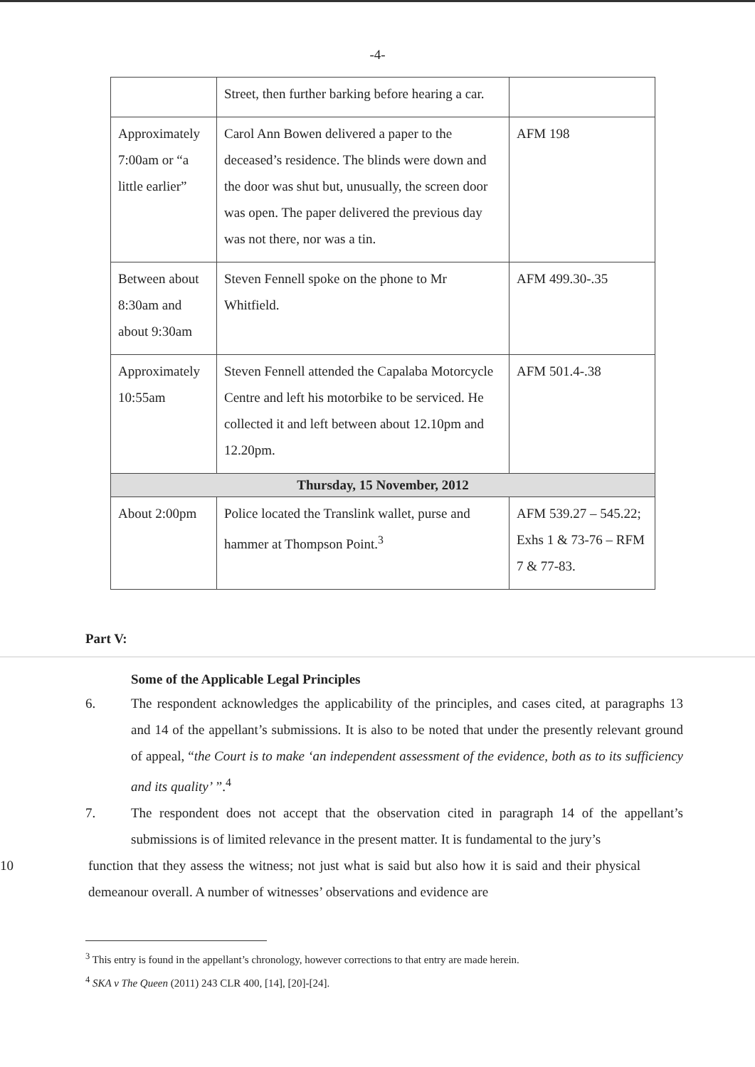-4-
| | Street, then further barking before hearing a car. | |
| Approximately 7:00am or “a little earlier” | Carol Ann Bowen delivered a paper to the deceased’s residence. The blinds were down and the door was shut but, unusually, the screen door was open. The paper delivered the previous day was not there, nor was a tin. | AFM 198 |
| Between about 8:30am and about 9:30am | Steven Fennell spoke on the phone to Mr Whitfield. | AFM 499.30-.35 |
| Approximately 10:55am | Steven Fennell attended the Capalaba Motorcycle Centre and left his motorbike to be serviced. He collected it and left between about 12.10pm and 12.20pm. | AFM 501.4-.38 |
| Thursday, 15 November, 2012 | | |
| About 2:00pm | Police located the Translink wallet, purse and hammer at Thompson Point.<sup>3</sup> | AFM 539.27 – 545.22; Exhs 1 & 73-76 – RFM 7 & 77-83. |
Part V:
Some of the Applicable Legal Principles
6. The respondent acknowledges the applicability of the principles, and cases cited, at paragraphs 13 and 14 of the appellant’s submissions. It is also to be noted that under the presently relevant ground of appeal, “the Court is to make ‘an independent assessment of the evidence, both as to its sufficiency and its quality’ ”.<sup>4</sup>
7. The respondent does not accept that the observation cited in paragraph 14 of the appellant’s submissions is of limited relevance in the present matter. It is fundamental to the jury’s
10 function that they assess the witness; not just what is said but also how it is said and their physical demeanour overall. A number of witnesses’ observations and evidence are
<sup>3</sup> This entry is found in the appellant’s chronology, however corrections to that entry are made herein.
<sup>4</sup> SKA v The Queen (2011) 243 CLR 400, [14], [20]-[24].